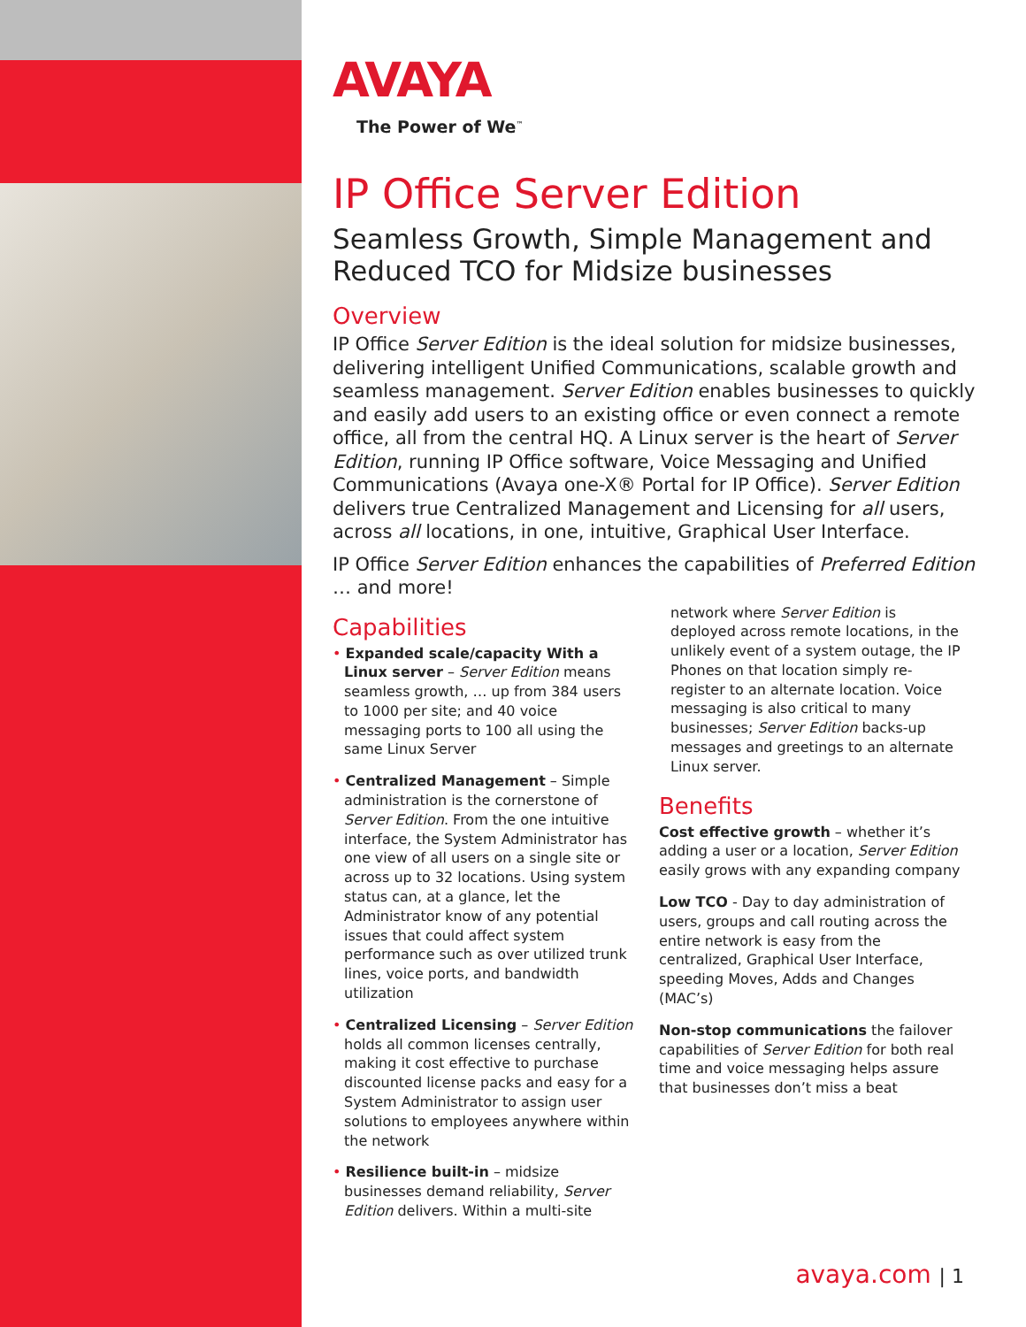AVAYA
The Power of We<sup>™</sup>
IP Office Server Edition
Seamless Growth, Simple Management and Reduced TCO for Midsize businesses
Overview
IP Office Server Edition is the ideal solution for midsize businesses, delivering intelligent Unified Communications, scalable growth and seamless management. Server Edition enables businesses to quickly and easily add users to an existing office or even connect a remote office, all from the central HQ. A Linux server is the heart of Server Edition, running IP Office software, Voice Messaging and Unified Communications (Avaya one-X® Portal for IP Office). Server Edition delivers true Centralized Management and Licensing for all users, across all locations, in one, intuitive, Graphical User Interface.
IP Office Server Edition enhances the capabilities of Preferred Edition … and more!
Capabilities
• Expanded scale/capacity With a Linux server – Server Edition means seamless growth, … up from 384 users to 1000 per site; and 40 voice messaging ports to 100 all using the same Linux Server
• Centralized Management – Simple administration is the cornerstone of Server Edition. From the one intuitive interface, the System Administrator has one view of all users on a single site or across up to 32 locations. Using system status can, at a glance, let the Administrator know of any potential issues that could affect system performance such as over utilized trunk lines, voice ports, and bandwidth utilization
• Centralized Licensing – Server Edition holds all common licenses centrally, making it cost effective to purchase discounted license packs and easy for a System Administrator to assign user solutions to employees anywhere within the network
• Resilience built-in – midsize businesses demand reliability, Server Edition delivers. Within a multi-site
network where Server Edition is deployed across remote locations, in the unlikely event of a system outage, the IP Phones on that location simply re-register to an alternate location. Voice messaging is also critical to many businesses; Server Edition backs-up messages and greetings to an alternate Linux server.
Benefits
Cost effective growth – whether it’s adding a user or a location, Server Edition easily grows with any expanding company
Low TCO - Day to day administration of users, groups and call routing across the entire network is easy from the centralized, Graphical User Interface, speeding Moves, Adds and Changes (MAC’s)
Non-stop communications the failover capabilities of Server Edition for both real time and voice messaging helps assure that businesses don’t miss a beat
avaya.com | 1